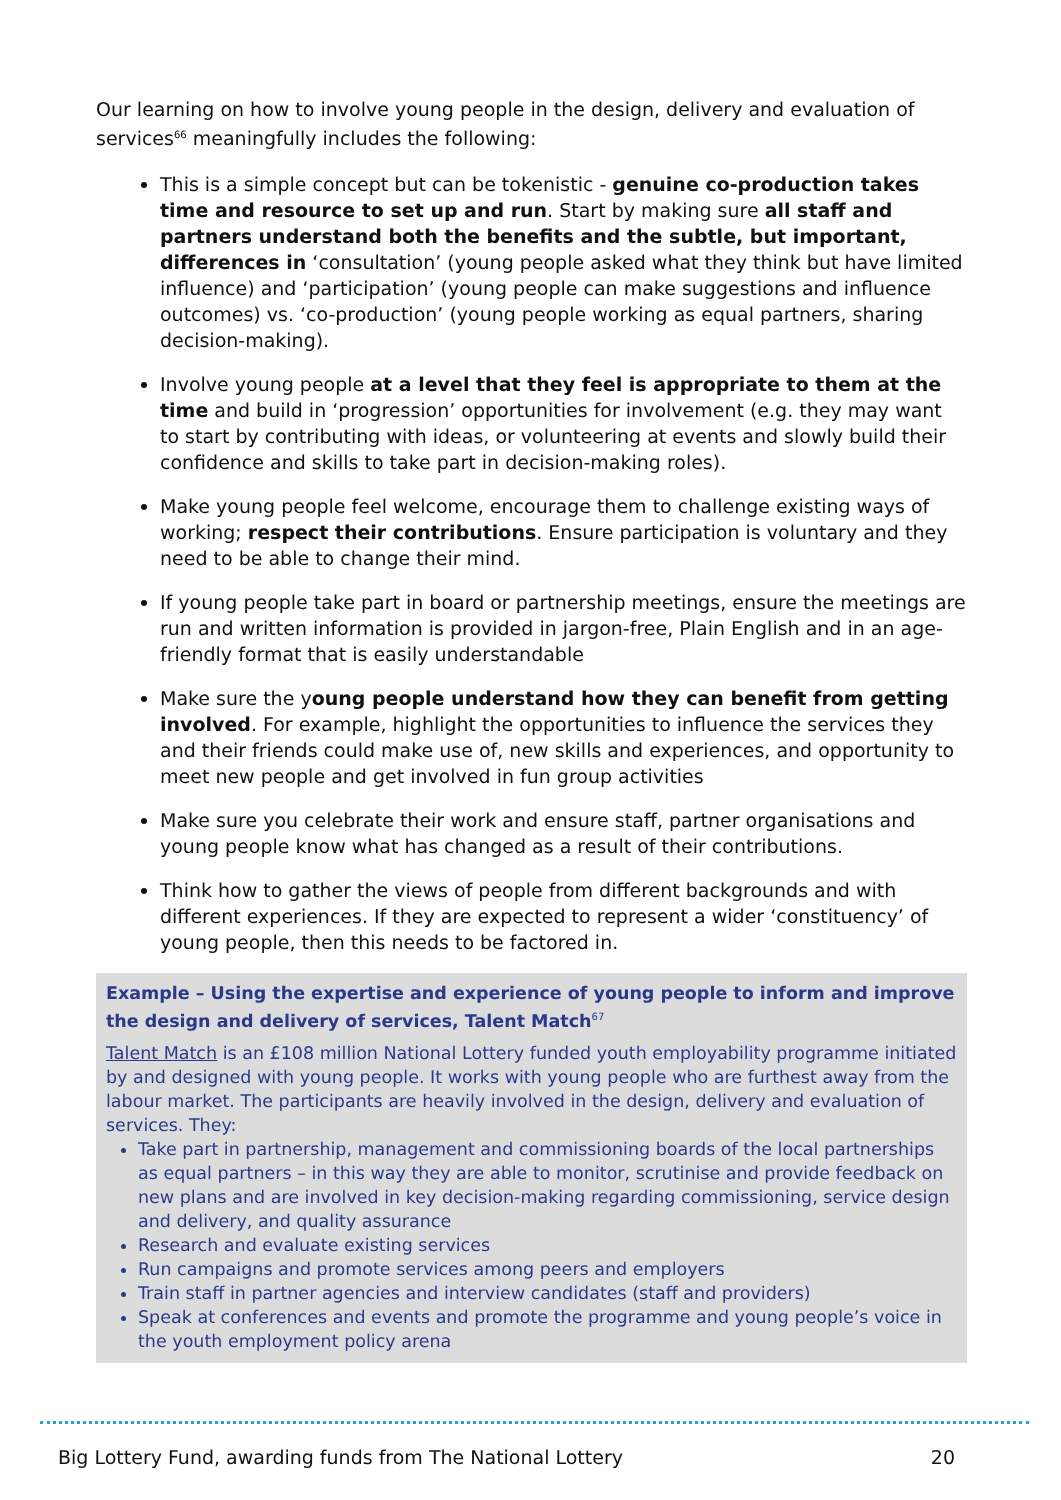Our learning on how to involve young people in the design, delivery and evaluation of services<sup>66</sup> meaningfully includes the following:
This is a simple concept but can be tokenistic - genuine co-production takes time and resource to set up and run. Start by making sure all staff and partners understand both the benefits and the subtle, but important, differences in ‘consultation’ (young people asked what they think but have limited influence) and ‘participation’ (young people can make suggestions and influence outcomes) vs. ‘co-production’ (young people working as equal partners, sharing decision-making).
Involve young people at a level that they feel is appropriate to them at the time and build in ‘progression’ opportunities for involvement (e.g. they may want to start by contributing with ideas, or volunteering at events and slowly build their confidence and skills to take part in decision-making roles).
Make young people feel welcome, encourage them to challenge existing ways of working; respect their contributions. Ensure participation is voluntary and they need to be able to change their mind.
If young people take part in board or partnership meetings, ensure the meetings are run and written information is provided in jargon-free, Plain English and in an age-friendly format that is easily understandable
Make sure the young people understand how they can benefit from getting involved. For example, highlight the opportunities to influence the services they and their friends could make use of, new skills and experiences, and opportunity to meet new people and get involved in fun group activities
Make sure you celebrate their work and ensure staff, partner organisations and young people know what has changed as a result of their contributions.
Think how to gather the views of people from different backgrounds and with different experiences. If they are expected to represent a wider ‘constituency’ of young people, then this needs to be factored in.
Example – Using the expertise and experience of young people to inform and improve the design and delivery of services, Talent Match<sup>67</sup>
Talent Match is an £108 million National Lottery funded youth employability programme initiated by and designed with young people. It works with young people who are furthest away from the labour market. The participants are heavily involved in the design, delivery and evaluation of services. They:
Take part in partnership, management and commissioning boards of the local partnerships as equal partners – in this way they are able to monitor, scrutinise and provide feedback on new plans and are involved in key decision-making regarding commissioning, service design and delivery, and quality assurance
Research and evaluate existing services
Run campaigns and promote services among peers and employers
Train staff in partner agencies and interview candidates (staff and providers)
Speak at conferences and events and promote the programme and young people’s voice in the youth employment policy arena
Big Lottery Fund, awarding funds from The National Lottery 20